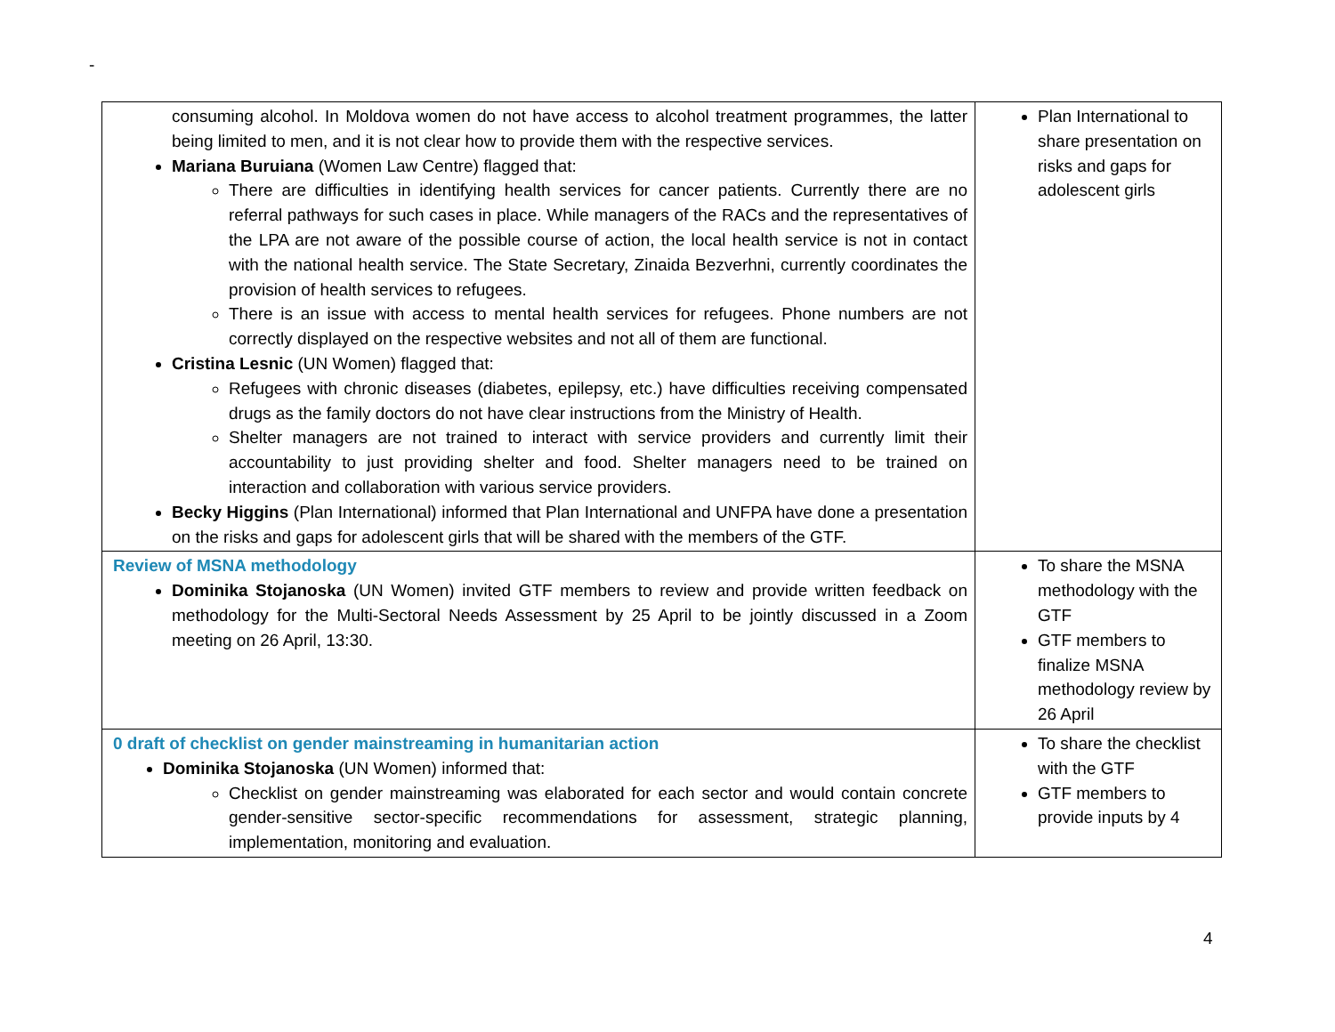-
| consuming alcohol. In Moldova women do not have access to alcohol treatment programmes, the latter being limited to men, and it is not clear how to provide them with the respective services. Mariana Buruiana (Women Law Centre) flagged that: There are difficulties in identifying health services for cancer patients. Currently there are no referral pathways for such cases in place. While managers of the RACs and the representatives of the LPA are not aware of the possible course of action, the local health service is not in contact with the national health service. The State Secretary, Zinaida Bezverhni, currently coordinates the provision of health services to refugees. There is an issue with access to mental health services for refugees. Phone numbers are not correctly displayed on the respective websites and not all of them are functional. Cristina Lesnic (UN Women) flagged that: Refugees with chronic diseases (diabetes, epilepsy, etc.) have difficulties receiving compensated drugs as the family doctors do not have clear instructions from the Ministry of Health. Shelter managers are not trained to interact with service providers and currently limit their accountability to just providing shelter and food. Shelter managers need to be trained on interaction and collaboration with various service providers. Becky Higgins (Plan International) informed that Plan International and UNFPA have done a presentation on the risks and gaps for adolescent girls that will be shared with the members of the GTF. | Plan International to share presentation on risks and gaps for adolescent girls |
| Review of MSNA methodology Dominika Stojanoska (UN Women) invited GTF members to review and provide written feedback on methodology for the Multi-Sectoral Needs Assessment by 25 April to be jointly discussed in a Zoom meeting on 26 April, 13:30. | To share the MSNA methodology with the GTF GTF members to finalize MSNA methodology review by 26 April |
| 0 draft of checklist on gender mainstreaming in humanitarian action Dominika Stojanoska (UN Women) informed that: Checklist on gender mainstreaming was elaborated for each sector and would contain concrete gender-sensitive sector-specific recommendations for assessment, strategic planning, implementation, monitoring and evaluation. | To share the checklist with the GTF GTF members to provide inputs by 4 |
4